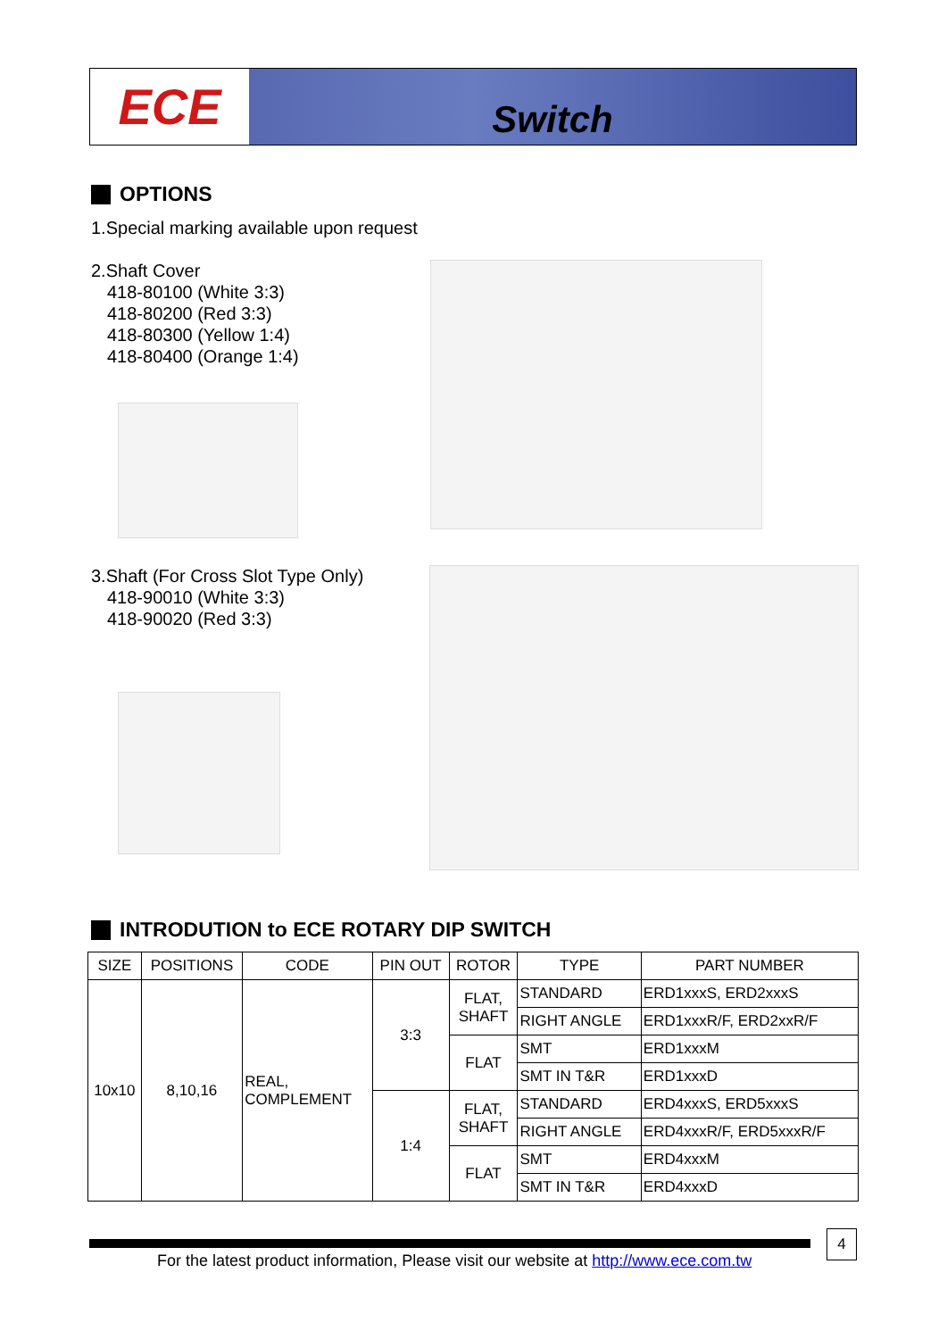ECE
Switch
OPTIONS
1.Special marking available upon request
2.Shaft Cover
418-80100 (White 3:3)
418-80200 (Red 3:3)
418-80300 (Yellow 1:4)
418-80400 (Orange 1:4)
3.Shaft (For Cross Slot Type Only)
418-90010 (White 3:3)
418-90020 (Red 3:3)
INTRODUTION to ECE ROTARY DIP SWITCH
| SIZE | POSITIONS | CODE | PIN OUT | ROTOR | TYPE | PART NUMBER |
| --- | --- | --- | --- | --- | --- | --- |
| 10x10 | 8,10,16 | REAL, COMPLEMENT | 3:3 | FLAT, SHAFT | STANDARD | ERD1xxxS, ERD2xxxS |
| | | | | | RIGHT ANGLE | ERD1xxxR/F, ERD2xxR/F |
| | | | | FLAT | SMT | ERD1xxxM |
| | | | | | SMT IN T&R | ERD1xxxD |
| | | | 1:4 | FLAT, SHAFT | STANDARD | ERD4xxxS, ERD5xxxS |
| | | | | | RIGHT ANGLE | ERD4xxxR/F, ERD5xxxR/F |
| | | | | FLAT | SMT | ERD4xxxM |
| | | | | | SMT IN T&R | ERD4xxxD |
4
For the latest product information, Please visit our website at http://www.ece.com.tw